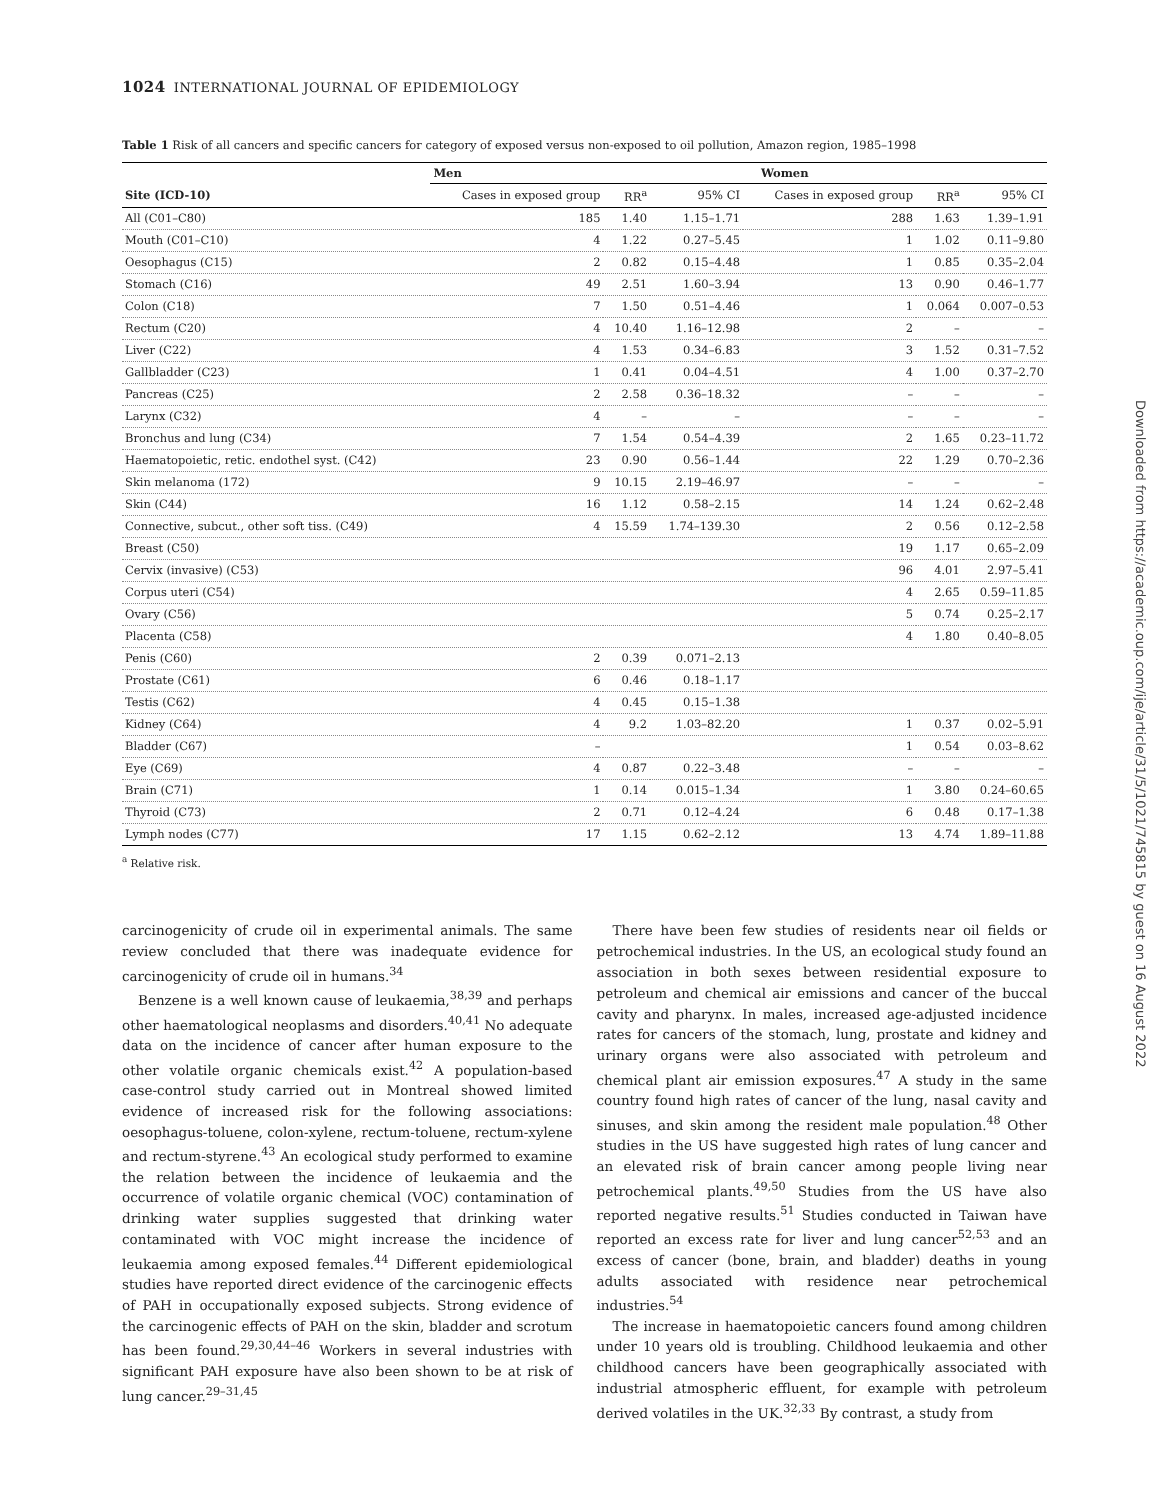1024 INTERNATIONAL JOURNAL OF EPIDEMIOLOGY
Table 1 Risk of all cancers and specific cancers for category of exposed versus non-exposed to oil pollution, Amazon region, 1985–1998
| | Men | | | Women | | |
| --- | --- | --- | --- | --- | --- | --- |
| Site (ICD-10) | Cases in exposed group | RR<sup>a</sup> | 95% CI | Cases in exposed group | RR<sup>a</sup> | 95% CI |
| All (C01–C80) | 185 | 1.40 | 1.15–1.71 | 288 | 1.63 | 1.39–1.91 |
| Mouth (C01–C10) | 4 | 1.22 | 0.27–5.45 | 1 | 1.02 | 0.11–9.80 |
| Oesophagus (C15) | 2 | 0.82 | 0.15–4.48 | 1 | 0.85 | 0.35–2.04 |
| Stomach (C16) | 49 | 2.51 | 1.60–3.94 | 13 | 0.90 | 0.46–1.77 |
| Colon (C18) | 7 | 1.50 | 0.51–4.46 | 1 | 0.064 | 0.007–0.53 |
| Rectum (C20) | 4 | 10.40 | 1.16–12.98 | 2 | – | – |
| Liver (C22) | 4 | 1.53 | 0.34–6.83 | 3 | 1.52 | 0.31–7.52 |
| Gallbladder (C23) | 1 | 0.41 | 0.04–4.51 | 4 | 1.00 | 0.37–2.70 |
| Pancreas (C25) | 2 | 2.58 | 0.36–18.32 | – | – | – |
| Larynx (C32) | 4 | – | – | – | – | – |
| Bronchus and lung (C34) | 7 | 1.54 | 0.54–4.39 | 2 | 1.65 | 0.23–11.72 |
| Haematopoietic, retic. endothel syst. (C42) | 23 | 0.90 | 0.56–1.44 | 22 | 1.29 | 0.70–2.36 |
| Skin melanoma (172) | 9 | 10.15 | 2.19–46.97 | – | – | – |
| Skin (C44) | 16 | 1.12 | 0.58–2.15 | 14 | 1.24 | 0.62–2.48 |
| Connective, subcut., other soft tiss. (C49) | 4 | 15.59 | 1.74–139.30 | 2 | 0.56 | 0.12–2.58 |
| Breast (C50) | | | | 19 | 1.17 | 0.65–2.09 |
| Cervix (invasive) (C53) | | | | 96 | 4.01 | 2.97–5.41 |
| Corpus uteri (C54) | | | | 4 | 2.65 | 0.59–11.85 |
| Ovary (C56) | | | | 5 | 0.74 | 0.25–2.17 |
| Placenta (C58) | | | | 4 | 1.80 | 0.40–8.05 |
| Penis (C60) | 2 | 0.39 | 0.071–2.13 | | | |
| Prostate (C61) | 6 | 0.46 | 0.18–1.17 | | | |
| Testis (C62) | 4 | 0.45 | 0.15–1.38 | | | |
| Kidney (C64) | 4 | 9.2 | 1.03–82.20 | 1 | 0.37 | 0.02–5.91 |
| Bladder (C67) | – | | | 1 | 0.54 | 0.03–8.62 |
| Eye (C69) | 4 | 0.87 | 0.22–3.48 | – | – | – |
| Brain (C71) | 1 | 0.14 | 0.015–1.34 | 1 | 3.80 | 0.24–60.65 |
| Thyroid (C73) | 2 | 0.71 | 0.12–4.24 | 6 | 0.48 | 0.17–1.38 |
| Lymph nodes (C77) | 17 | 1.15 | 0.62–2.12 | 13 | 4.74 | 1.89–11.88 |
<sup>a</sup> Relative risk.
carcinogenicity of crude oil in experimental animals. The same review concluded that there was inadequate evidence for carcinogenicity of crude oil in humans.<sup>34</sup>
Benzene is a well known cause of leukaemia,<sup>38,39</sup> and perhaps other haematological neoplasms and disorders.<sup>40,41</sup> No adequate data on the incidence of cancer after human exposure to the other volatile organic chemicals exist.<sup>42</sup> A population-based case-control study carried out in Montreal showed limited evidence of increased risk for the following associations: oesophagus-toluene, colon-xylene, rectum-toluene, rectum-xylene and rectum-styrene.<sup>43</sup> An ecological study performed to examine the relation between the incidence of leukaemia and the occurrence of volatile organic chemical (VOC) contamination of drinking water supplies suggested that drinking water contaminated with VOC might increase the incidence of leukaemia among exposed females.<sup>44</sup> Different epidemiological studies have reported direct evidence of the carcinogenic effects of PAH in occupationally exposed subjects. Strong evidence of the carcinogenic effects of PAH on the skin, bladder and scrotum has been found.<sup>29,30,44–46</sup> Workers in several industries with significant PAH exposure have also been shown to be at risk of lung cancer.<sup>29–31,45</sup>
There have been few studies of residents near oil fields or petrochemical industries. In the US, an ecological study found an association in both sexes between residential exposure to petroleum and chemical air emissions and cancer of the buccal cavity and pharynx. In males, increased age-adjusted incidence rates for cancers of the stomach, lung, prostate and kidney and urinary organs were also associated with petroleum and chemical plant air emission exposures.<sup>47</sup> A study in the same country found high rates of cancer of the lung, nasal cavity and sinuses, and skin among the resident male population.<sup>48</sup> Other studies in the US have suggested high rates of lung cancer and an elevated risk of brain cancer among people living near petrochemical plants.<sup>49,50</sup> Studies from the US have also reported negative results.<sup>51</sup> Studies conducted in Taiwan have reported an excess rate for liver and lung cancer<sup>52,53</sup> and an excess of cancer (bone, brain, and bladder) deaths in young adults associated with residence near petrochemical industries.<sup>54</sup>
The increase in haematopoietic cancers found among children under 10 years old is troubling. Childhood leukaemia and other childhood cancers have been geographically associated with industrial atmospheric effluent, for example with petroleum derived volatiles in the UK.<sup>32,33</sup> By contrast, a study from
Downloaded from https://academic.oup.com/ije/article/31/5/1021/745815 by guest on 16 August 2022